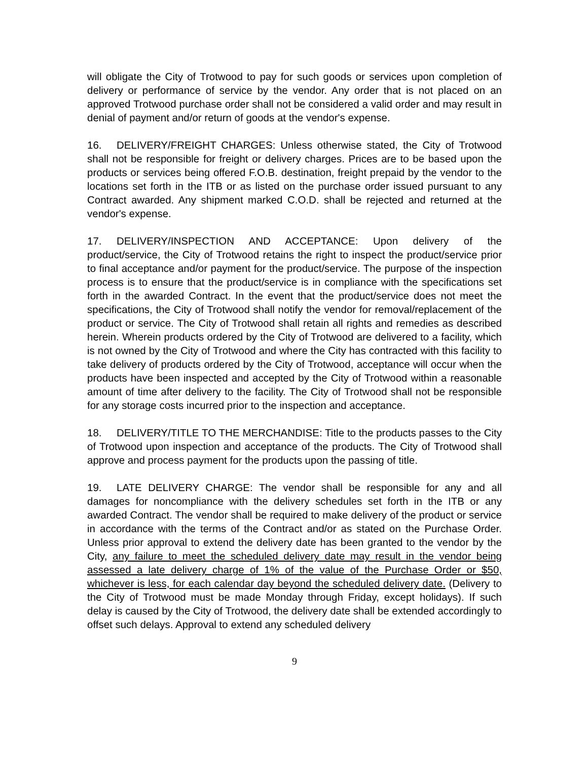will obligate the City of Trotwood to pay for such goods or services upon completion of delivery or performance of service by the vendor. Any order that is not placed on an approved Trotwood purchase order shall not be considered a valid order and may result in denial of payment and/or return of goods at the vendor's expense.
16. DELIVERY/FREIGHT CHARGES: Unless otherwise stated, the City of Trotwood shall not be responsible for freight or delivery charges. Prices are to be based upon the products or services being offered F.O.B. destination, freight prepaid by the vendor to the locations set forth in the ITB or as listed on the purchase order issued pursuant to any Contract awarded. Any shipment marked C.O.D. shall be rejected and returned at the vendor's expense.
17. DELIVERY/INSPECTION AND ACCEPTANCE: Upon delivery of the product/service, the City of Trotwood retains the right to inspect the product/service prior to final acceptance and/or payment for the product/service. The purpose of the inspection process is to ensure that the product/service is in compliance with the specifications set forth in the awarded Contract. In the event that the product/service does not meet the specifications, the City of Trotwood shall notify the vendor for removal/replacement of the product or service. The City of Trotwood shall retain all rights and remedies as described herein. Wherein products ordered by the City of Trotwood are delivered to a facility, which is not owned by the City of Trotwood and where the City has contracted with this facility to take delivery of products ordered by the City of Trotwood, acceptance will occur when the products have been inspected and accepted by the City of Trotwood within a reasonable amount of time after delivery to the facility. The City of Trotwood shall not be responsible for any storage costs incurred prior to the inspection and acceptance.
18. DELIVERY/TITLE TO THE MERCHANDISE: Title to the products passes to the City of Trotwood upon inspection and acceptance of the products. The City of Trotwood shall approve and process payment for the products upon the passing of title.
19. LATE DELIVERY CHARGE: The vendor shall be responsible for any and all damages for noncompliance with the delivery schedules set forth in the ITB or any awarded Contract. The vendor shall be required to make delivery of the product or service in accordance with the terms of the Contract and/or as stated on the Purchase Order. Unless prior approval to extend the delivery date has been granted to the vendor by the City, any failure to meet the scheduled delivery date may result in the vendor being assessed a late delivery charge of 1% of the value of the Purchase Order or $50, whichever is less, for each calendar day beyond the scheduled delivery date. (Delivery to the City of Trotwood must be made Monday through Friday, except holidays). If such delay is caused by the City of Trotwood, the delivery date shall be extended accordingly to offset such delays. Approval to extend any scheduled delivery
9